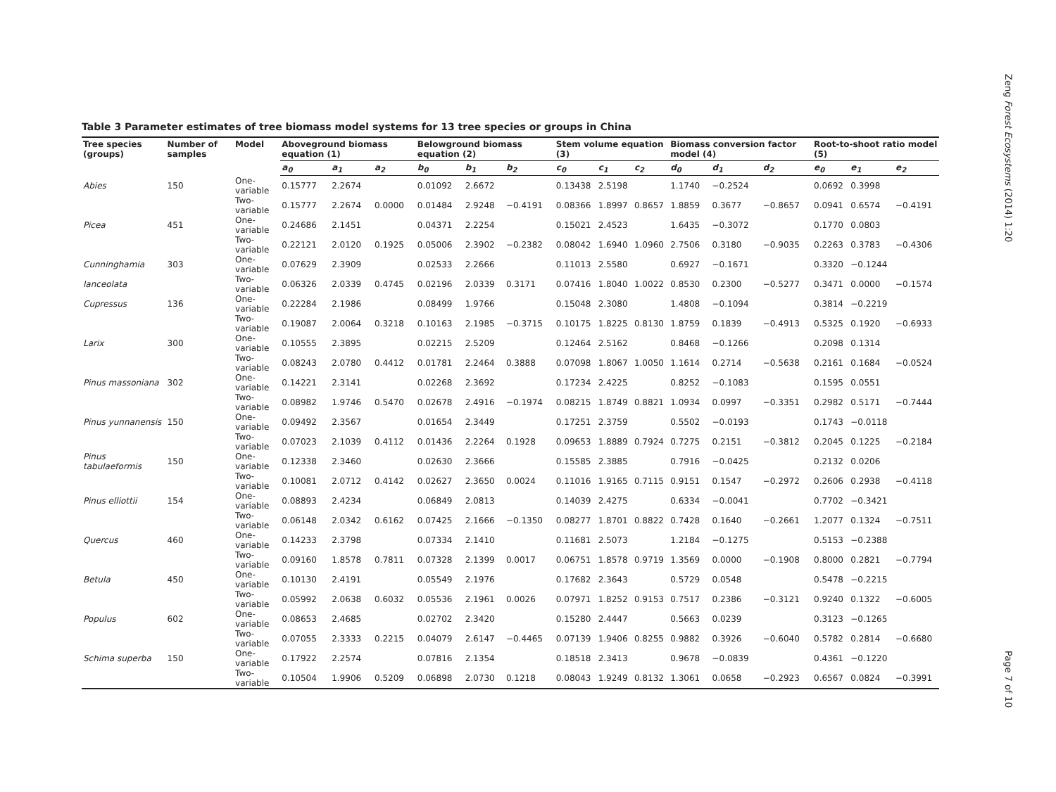Zeng Forest Ecosystems (2014) 1:20
Table 3 Parameter estimates of tree biomass model systems for 13 tree species or groups in China
| Tree species (groups) | Number of samples | Model | Aboveground biomass equation (1) | | | Belowground biomass equation (2) | | | Stem volume equation (3) | | | Biomass conversion factor model (4) | | | Root-to-shoot ratio model (5) | | |
| --- | --- | --- | --- | --- | --- | --- | --- | --- | --- | --- | --- | --- | --- | --- | --- | --- | --- |
| | | | a<sub>0</sub> | a<sub>1</sub> | a<sub>2</sub> | b<sub>0</sub> | b<sub>1</sub> | b<sub>2</sub> | c<sub>0</sub> | c<sub>1</sub> | c<sub>2</sub> | d<sub>0</sub> | d<sub>1</sub> | d<sub>2</sub> | e<sub>0</sub> | e<sub>1</sub> | e<sub>2</sub> |
| Abies | 150 | One-variable | 0.15777 | 2.2674 | | 0.01092 | 2.6672 | | 0.13438 | 2.5198 | | 1.1740 | −0.2524 | | 0.0692 | 0.3998 | |
| | | Two-variable | 0.15777 | 2.2674 | 0.0000 | 0.01484 | 2.9248 | −0.4191 | 0.08366 | 1.8997 | 0.8657 | 1.8859 | 0.3677 | −0.8657 | 0.0941 | 0.6574 | −0.4191 |
| Picea | 451 | One-variable | 0.24686 | 2.1451 | | 0.04371 | 2.2254 | | 0.15021 | 2.4523 | | 1.6435 | −0.3072 | | 0.1770 | 0.0803 | |
| | | Two-variable | 0.22121 | 2.0120 | 0.1925 | 0.05006 | 2.3902 | −0.2382 | 0.08042 | 1.6940 | 1.0960 | 2.7506 | 0.3180 | −0.9035 | 0.2263 | 0.3783 | −0.4306 |
| Cunninghamia | 303 | One-variable | 0.07629 | 2.3909 | | 0.02533 | 2.2666 | | 0.11013 | 2.5580 | | 0.6927 | −0.1671 | | 0.3320 | −0.1244 | |
| lanceolata | | Two-variable | 0.06326 | 2.0339 | 0.4745 | 0.02196 | 2.0339 | 0.3171 | 0.07416 | 1.8040 | 1.0022 | 0.8530 | 0.2300 | −0.5277 | 0.3471 | 0.0000 | −0.1574 |
| Cupressus | 136 | One-variable | 0.22284 | 2.1986 | | 0.08499 | 1.9766 | | 0.15048 | 2.3080 | | 1.4808 | −0.1094 | | 0.3814 | −0.2219 | |
| | | Two-variable | 0.19087 | 2.0064 | 0.3218 | 0.10163 | 2.1985 | −0.3715 | 0.10175 | 1.8225 | 0.8130 | 1.8759 | 0.1839 | −0.4913 | 0.5325 | 0.1920 | −0.6933 |
| Larix | 300 | One-variable | 0.10555 | 2.3895 | | 0.02215 | 2.5209 | | 0.12464 | 2.5162 | | 0.8468 | −0.1266 | | 0.2098 | 0.1314 | |
| | | Two-variable | 0.08243 | 2.0780 | 0.4412 | 0.01781 | 2.2464 | 0.3888 | 0.07098 | 1.8067 | 1.0050 | 1.1614 | 0.2714 | −0.5638 | 0.2161 | 0.1684 | −0.0524 |
| Pinus massoniana | 302 | One-variable | 0.14221 | 2.3141 | | 0.02268 | 2.3692 | | 0.17234 | 2.4225 | | 0.8252 | −0.1083 | | 0.1595 | 0.0551 | |
| | | Two-variable | 0.08982 | 1.9746 | 0.5470 | 0.02678 | 2.4916 | −0.1974 | 0.08215 | 1.8749 | 0.8821 | 1.0934 | 0.0997 | −0.3351 | 0.2982 | 0.5171 | −0.7444 |
| Pinus yunnanensis | 150 | One-variable | 0.09492 | 2.3567 | | 0.01654 | 2.3449 | | 0.17251 | 2.3759 | | 0.5502 | −0.0193 | | 0.1743 | −0.0118 | |
| | | Two-variable | 0.07023 | 2.1039 | 0.4112 | 0.01436 | 2.2264 | 0.1928 | 0.09653 | 1.8889 | 0.7924 | 0.7275 | 0.2151 | −0.3812 | 0.2045 | 0.1225 | −0.2184 |
| Pinus tabulaeformis | 150 | One-variable | 0.12338 | 2.3460 | | 0.02630 | 2.3666 | | 0.15585 | 2.3885 | | 0.7916 | −0.0425 | | 0.2132 | 0.0206 | |
| | | Two-variable | 0.10081 | 2.0712 | 0.4142 | 0.02627 | 2.3650 | 0.0024 | 0.11016 | 1.9165 | 0.7115 | 0.9151 | 0.1547 | −0.2972 | 0.2606 | 0.2938 | −0.4118 |
| Pinus elliottii | 154 | One-variable | 0.08893 | 2.4234 | | 0.06849 | 2.0813 | | 0.14039 | 2.4275 | | 0.6334 | −0.0041 | | 0.7702 | −0.3421 | |
| | | Two-variable | 0.06148 | 2.0342 | 0.6162 | 0.07425 | 2.1666 | −0.1350 | 0.08277 | 1.8701 | 0.8822 | 0.7428 | 0.1640 | −0.2661 | 1.2077 | 0.1324 | −0.7511 |
| Quercus | 460 | One-variable | 0.14233 | 2.3798 | | 0.07334 | 2.1410 | | 0.11681 | 2.5073 | | 1.2184 | −0.1275 | | 0.5153 | −0.2388 | |
| | | Two-variable | 0.09160 | 1.8578 | 0.7811 | 0.07328 | 2.1399 | 0.0017 | 0.06751 | 1.8578 | 0.9719 | 1.3569 | 0.0000 | −0.1908 | 0.8000 | 0.2821 | −0.7794 |
| Betula | 450 | One-variable | 0.10130 | 2.4191 | | 0.05549 | 2.1976 | | 0.17682 | 2.3643 | | 0.5729 | 0.0548 | | 0.5478 | −0.2215 | |
| | | Two-variable | 0.05992 | 2.0638 | 0.6032 | 0.05536 | 2.1961 | 0.0026 | 0.07971 | 1.8252 | 0.9153 | 0.7517 | 0.2386 | −0.3121 | 0.9240 | 0.1322 | −0.6005 |
| Populus | 602 | One-variable | 0.08653 | 2.4685 | | 0.02702 | 2.3420 | | 0.15280 | 2.4447 | | 0.5663 | 0.0239 | | 0.3123 | −0.1265 | |
| | | Two-variable | 0.07055 | 2.3333 | 0.2215 | 0.04079 | 2.6147 | −0.4465 | 0.07139 | 1.9406 | 0.8255 | 0.9882 | 0.3926 | −0.6040 | 0.5782 | 0.2814 | −0.6680 |
| Schima superba | 150 | One-variable | 0.17922 | 2.2574 | | 0.07816 | 2.1354 | | 0.18518 | 2.3413 | | 0.9678 | −0.0839 | | 0.4361 | −0.1220 | |
| | | Two-variable | 0.10504 | 1.9906 | 0.5209 | 0.06898 | 2.0730 | 0.1218 | 0.08043 | 1.9249 | 0.8132 | 1.3061 | 0.0658 | −0.2923 | 0.6567 | 0.0824 | −0.3991 |
Page 7 of 10